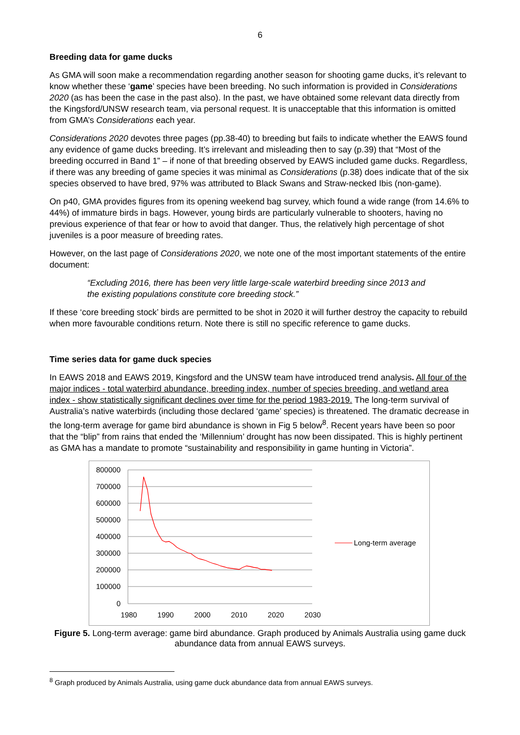6
Breeding data for game ducks
As GMA will soon make a recommendation regarding another season for shooting game ducks, it’s relevant to know whether these ‘game’ species have been breeding. No such information is provided in Considerations 2020 (as has been the case in the past also). In the past, we have obtained some relevant data directly from the Kingsford/UNSW research team, via personal request. It is unacceptable that this information is omitted from GMA’s Considerations each year.
Considerations 2020 devotes three pages (pp.38-40) to breeding but fails to indicate whether the EAWS found any evidence of game ducks breeding. It’s irrelevant and misleading then to say (p.39) that “Most of the breeding occurred in Band 1” – if none of that breeding observed by EAWS included game ducks. Regardless, if there was any breeding of game species it was minimal as Considerations (p.38) does indicate that of the six species observed to have bred, 97% was attributed to Black Swans and Straw-necked Ibis (non-game).
On p40, GMA provides figures from its opening weekend bag survey, which found a wide range (from 14.6% to 44%) of immature birds in bags. However, young birds are particularly vulnerable to shooters, having no previous experience of that fear or how to avoid that danger. Thus, the relatively high percentage of shot juveniles is a poor measure of breeding rates.
However, on the last page of Considerations 2020, we note one of the most important statements of the entire document:
“Excluding 2016, there has been very little large-scale waterbird breeding since 2013 and the existing populations constitute core breeding stock.”
If these ‘core breeding stock’ birds are permitted to be shot in 2020 it will further destroy the capacity to rebuild when more favourable conditions return. Note there is still no specific reference to game ducks.
Time series data for game duck species
In EAWS 2018 and EAWS 2019, Kingsford and the UNSW team have introduced trend analysis. All four of the major indices - total waterbird abundance, breeding index, number of species breeding, and wetland area index - show statistically significant declines over time for the period 1983-2019. The long-term survival of Australia’s native waterbirds (including those declared ‘game’ species) is threatened. The dramatic decrease in the long-term average for game bird abundance is shown in Fig 5 below<sup>8</sup>. Recent years have been so poor that the “blip” from rains that ended the ‘Millennium’ drought has now been dissipated. This is highly pertinent as GMA has a mandate to promote “sustainability and responsibility in game hunting in Victoria”.
800000
700000
600000
500000
400000
300000
200000
100000
0
1980
1990
2000
2010
2020
2030
Long-term average
Figure 5. Long-term average: game bird abundance. Graph produced by Animals Australia using game duck abundance data from annual EAWS surveys.
<sup>8</sup> Graph produced by Animals Australia, using game duck abundance data from annual EAWS surveys.